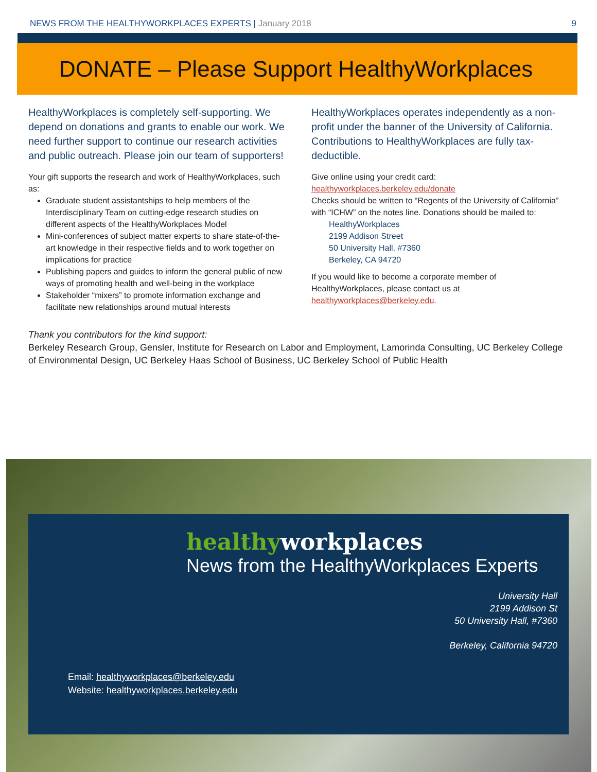NEWS FROM THE HEALTHYWORKPLACES EXPERTS | January 2018
9
DONATE – Please Support HealthyWorkplaces
HealthyWorkplaces is completely self-supporting. We depend on donations and grants to enable our work. We need further support to continue our research activities and public outreach. Please join our team of supporters!
Your gift supports the research and work of HealthyWorkplaces, such as:
Graduate student assistantships to help members of the Interdisciplinary Team on cutting-edge research studies on different aspects of the HealthyWorkplaces Model
Mini-conferences of subject matter experts to share state-of-the-art knowledge in their respective fields and to work together on implications for practice
Publishing papers and guides to inform the general public of new ways of promoting health and well-being in the workplace
Stakeholder “mixers” to promote information exchange and facilitate new relationships around mutual interests
HealthyWorkplaces operates independently as a non-profit under the banner of the University of California. Contributions to HealthyWorkplaces are fully tax-deductible.
Give online using your credit card:
healthyworkplaces.berkeley.edu/donate
Checks should be written to “Regents of the University of California” with “ICHW” on the notes line. Donations should be mailed to:
HealthyWorkplaces
2199 Addison Street
50 University Hall, #7360
Berkeley, CA 94720
If you would like to become a corporate member of HealthyWorkplaces, please contact us at healthyworkplaces@berkeley.edu.
Thank you contributors for the kind support:
Berkeley Research Group, Gensler, Institute for Research on Labor and Employment, Lamorinda Consulting, UC Berkeley College of Environmental Design, UC Berkeley Haas School of Business, UC Berkeley School of Public Health
healthyworkplaces
News from the HealthyWorkplaces Experts
University Hall
2199 Addison St
50 University Hall, #7360
Berkeley, California 94720
Email: healthyworkplaces@berkeley.edu
Website: healthyworkplaces.berkeley.edu